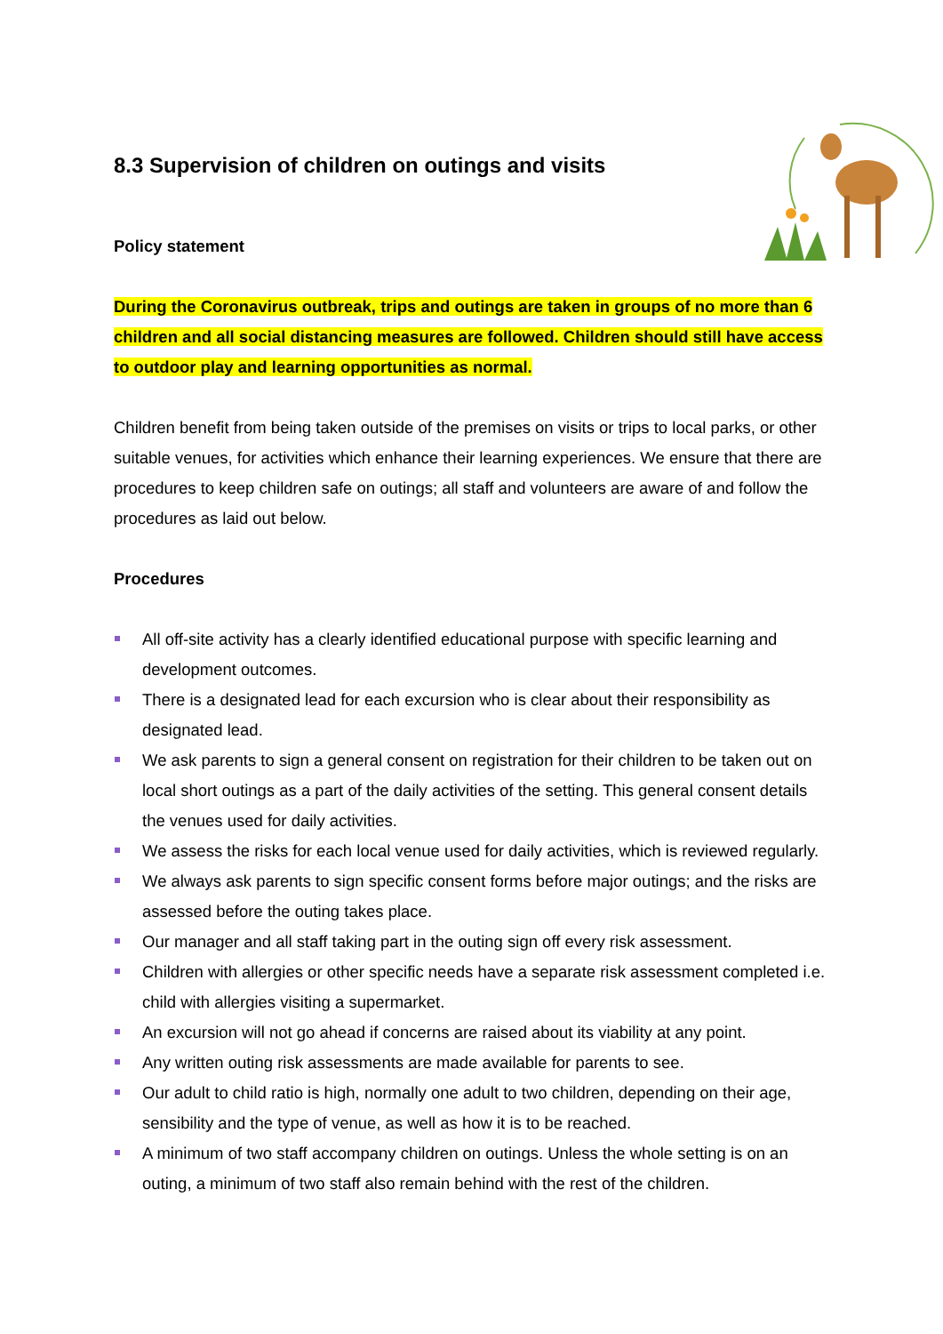8.3 Supervision of children on outings and visits
Policy statement
During the Coronavirus outbreak, trips and outings are taken in groups of no more than 6 children and all social distancing measures are followed. Children should still have access to outdoor play and learning opportunities as normal.
Children benefit from being taken outside of the premises on visits or trips to local parks, or other suitable venues, for activities which enhance their learning experiences. We ensure that there are procedures to keep children safe on outings; all staff and volunteers are aware of and follow the procedures as laid out below.
Procedures
All off-site activity has a clearly identified educational purpose with specific learning and development outcomes.
There is a designated lead for each excursion who is clear about their responsibility as designated lead.
We ask parents to sign a general consent on registration for their children to be taken out on local short outings as a part of the daily activities of the setting. This general consent details the venues used for daily activities.
We assess the risks for each local venue used for daily activities, which is reviewed regularly.
We always ask parents to sign specific consent forms before major outings; and the risks are assessed before the outing takes place.
Our manager and all staff taking part in the outing sign off every risk assessment.
Children with allergies or other specific needs have a separate risk assessment completed i.e. child with allergies visiting a supermarket.
An excursion will not go ahead if concerns are raised about its viability at any point.
Any written outing risk assessments are made available for parents to see.
Our adult to child ratio is high, normally one adult to two children, depending on their age, sensibility and the type of venue, as well as how it is to be reached.
A minimum of two staff accompany children on outings. Unless the whole setting is on an outing, a minimum of two staff also remain behind with the rest of the children.